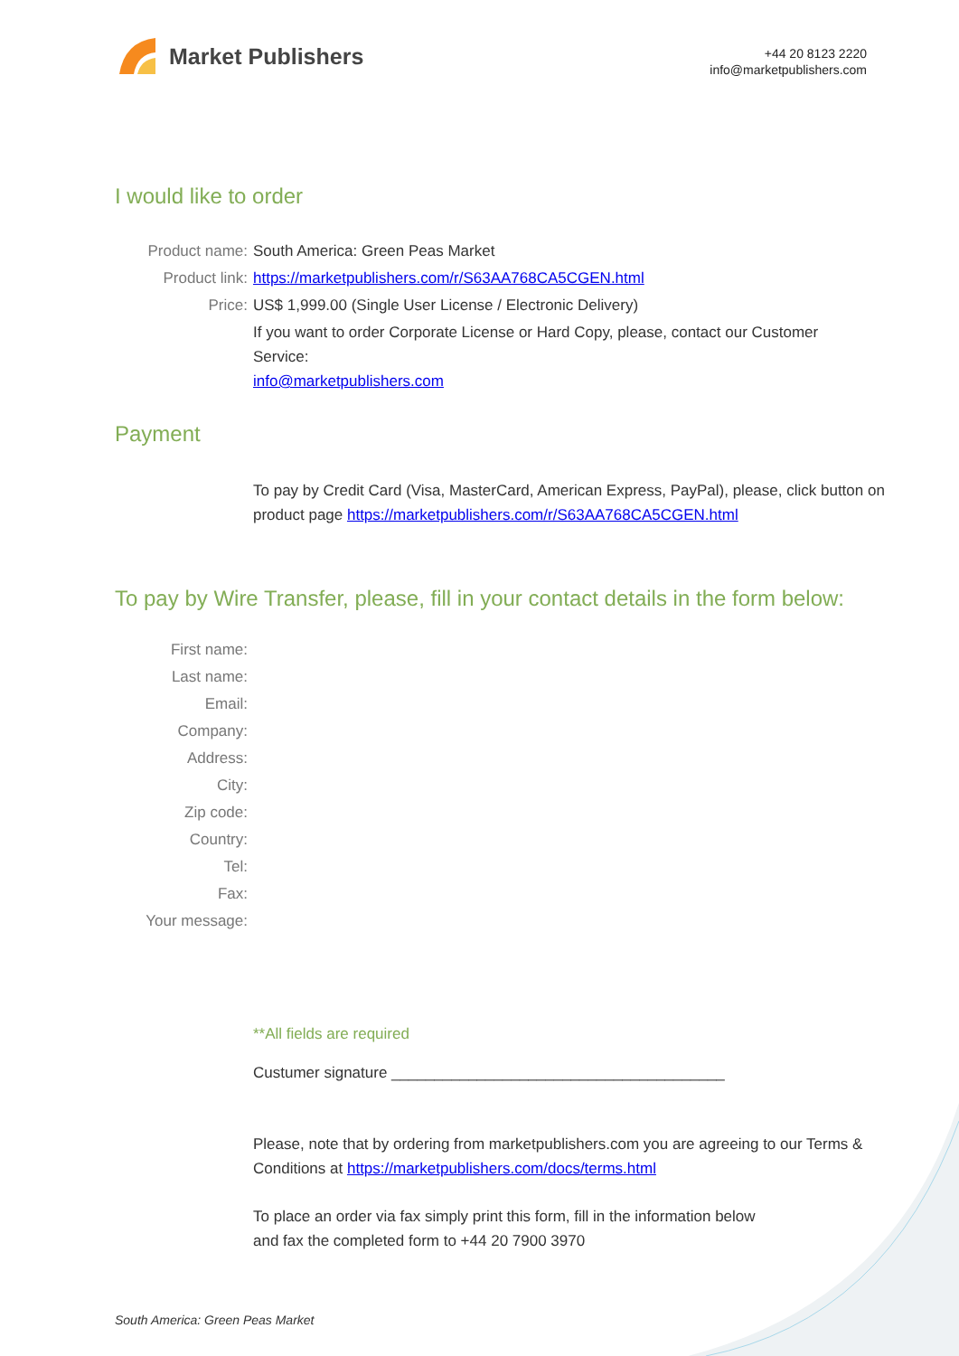Market Publishers
+44 20 8123 2220
info@marketpublishers.com
I would like to order
Product name: South America: Green Peas Market
Product link: https://marketpublishers.com/r/S63AA768CA5CGEN.html
Price: US$ 1,999.00 (Single User License / Electronic Delivery)
If you want to order Corporate License or Hard Copy, please, contact our Customer Service:
info@marketpublishers.com
Payment
To pay by Credit Card (Visa, MasterCard, American Express, PayPal), please, click button on product page https://marketpublishers.com/r/S63AA768CA5CGEN.html
To pay by Wire Transfer, please, fill in your contact details in the form below:
First name:
Last name:
Email:
Company:
Address:
City:
Zip code:
Country:
Tel:
Fax:
Your message:
**All fields are required
Custumer signature _______________________________________
Please, note that by ordering from marketpublishers.com you are agreeing to our Terms & Conditions at https://marketpublishers.com/docs/terms.html
To place an order via fax simply print this form, fill in the information below
and fax the completed form to +44 20 7900 3970
South America: Green Peas Market